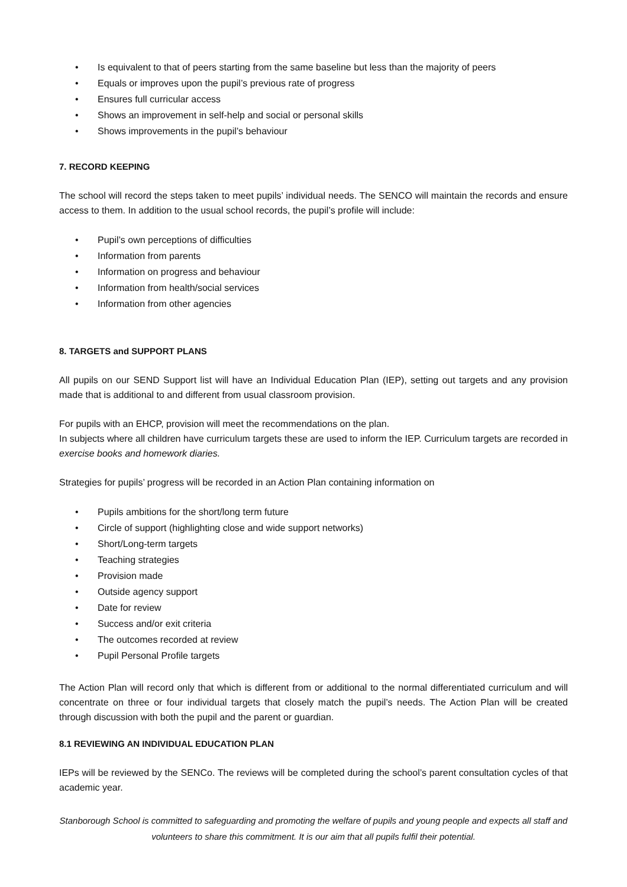• Is equivalent to that of peers starting from the same baseline but less than the majority of peers
• Equals or improves upon the pupil’s previous rate of progress
• Ensures full curricular access
• Shows an improvement in self-help and social or personal skills
• Shows improvements in the pupil’s behaviour
7. RECORD KEEPING
The school will record the steps taken to meet pupils’ individual needs. The SENCO will maintain the records and ensure access to them. In addition to the usual school records, the pupil’s profile will include:
• Pupil’s own perceptions of difficulties
• Information from parents
• Information on progress and behaviour
• Information from health/social services
• Information from other agencies
8. TARGETS and SUPPORT PLANS
All pupils on our SEND Support list will have an Individual Education Plan (IEP), setting out targets and any provision made that is additional to and different from usual classroom provision.
For pupils with an EHCP, provision will meet the recommendations on the plan.
In subjects where all children have curriculum targets these are used to inform the IEP. Curriculum targets are recorded in exercise books and homework diaries.
Strategies for pupils’ progress will be recorded in an Action Plan containing information on
• Pupils ambitions for the short/long term future
• Circle of support (highlighting close and wide support networks)
• Short/Long-term targets
• Teaching strategies
• Provision made
• Outside agency support
• Date for review
• Success and/or exit criteria
• The outcomes recorded at review
• Pupil Personal Profile targets
The Action Plan will record only that which is different from or additional to the normal differentiated curriculum and will concentrate on three or four individual targets that closely match the pupil’s needs. The Action Plan will be created through discussion with both the pupil and the parent or guardian.
8.1 REVIEWING AN INDIVIDUAL EDUCATION PLAN
IEPs will be reviewed by the SENCo. The reviews will be completed during the school’s parent consultation cycles of that academic year.
Stanborough School is committed to safeguarding and promoting the welfare of pupils and young people and expects all staff and volunteers to share this commitment. It is our aim that all pupils fulfil their potential.